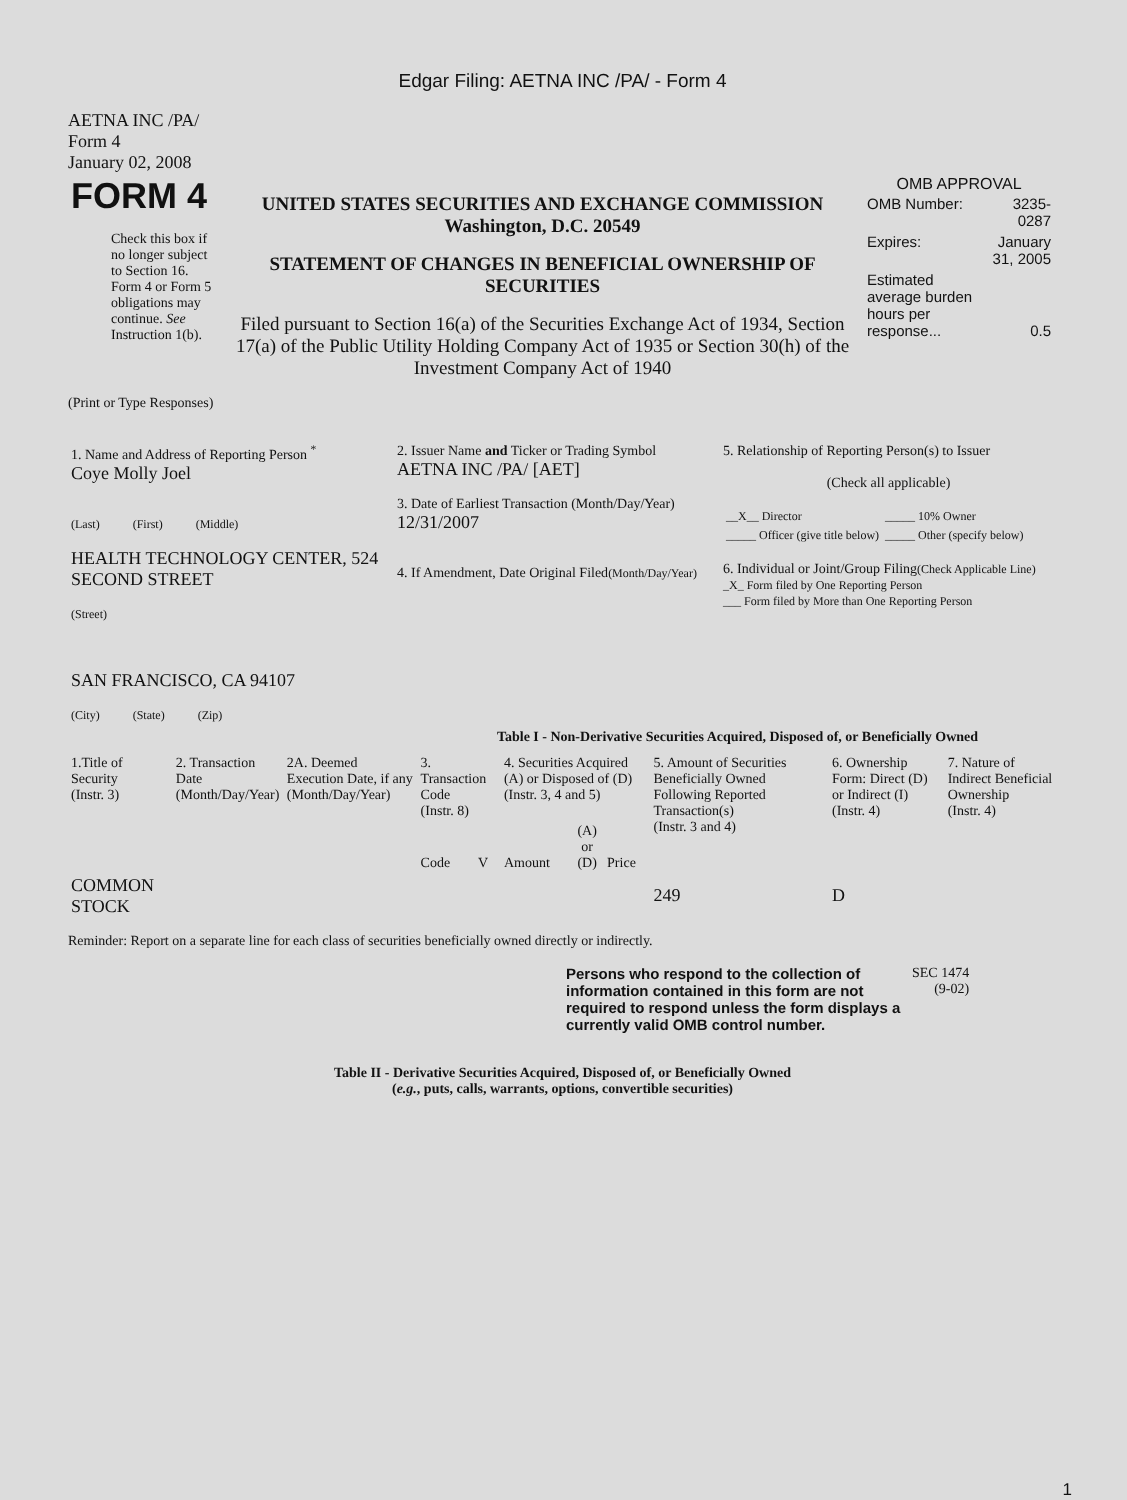Edgar Filing: AETNA INC /PA/ - Form 4
AETNA INC /PA/
Form 4
January 02, 2008
| FORM 4 Check this box if no longer subject to Section 16. Form 4 or Form 5 obligations may continue. See Instruction 1(b). | UNITED STATES SECURITIES AND EXCHANGE COMMISSION Washington, D.C. 20549 STATEMENT OF CHANGES IN BENEFICIAL OWNERSHIP OF SECURITIES Filed pursuant to Section 16(a) of the Securities Exchange Act of 1934, Section 17(a) of the Public Utility Holding Company Act of 1935 or Section 30(h) of the Investment Company Act of 1940 | OMB APPROVAL / OMB Number: / 3235-0287 / / Expires: / January 31, 2005 / / Estimated average burden hours per response... / 0.5 / |
(Print or Type Responses)
| 1. Name and Address of Reporting Person <sup>*</sup> Coye Molly Joel (Last) (First) (Middle) HEALTH TECHNOLOGY CENTER, 524 SECOND STREET (Street) SAN FRANCISCO, CA 94107 (City) (State) (Zip) | 2. Issuer Name and Ticker or Trading Symbol AETNA INC /PA/ [AET] 3. Date of Earliest Transaction (Month/Day/Year) 12/31/2007 4. If Amendment, Date Original Filed (Month/Day/Year) | 5. Relationship of Reporting Person(s) to Issuer (Check all applicable) / __X__ Director / _____ 10% Owner / / _____ Officer (give title below) / _____ Other (specify below) / 6. Individual or Joint/Group Filing (Check Applicable Line) _X_ Form filed by One Reporting Person ___ Form filed by More than One Reporting Person |
Table I - Non-Derivative Securities Acquired, Disposed of, or Beneficially Owned
| 1.Title of Security (Instr. 3) | 2. Transaction Date (Month/Day/Year) | 2A. Deemed Execution Date, if any (Month/Day/Year) | 3. Transaction Code (Instr. 8) | | 4. Securities Acquired (A) or Disposed of (D) (Instr. 3, 4 and 5) | | | 5. Amount of Securities Beneficially Owned Following Reported Transaction(s) (Instr. 3 and 4) | 6. Ownership Form: Direct (D) or Indirect (I) (Instr. 4) | 7. Nature of Indirect Beneficial Ownership (Instr. 4) |
| --- | --- | --- | --- | --- | --- | --- | --- | --- | --- | --- |
| | | | Code | V | Amount | (A) or (D) | Price | | | |
| COMMON STOCK | | | | | | | | 249 | D | |
Reminder: Report on a separate line for each class of securities beneficially owned directly or indirectly.
| Persons who respond to the collection of information contained in this form are not required to respond unless the form displays a currently valid OMB control number. | SEC 1474 (9-02) |
Table II - Derivative Securities Acquired, Disposed of, or Beneficially Owned
(e.g., puts, calls, warrants, options, convertible securities)
1